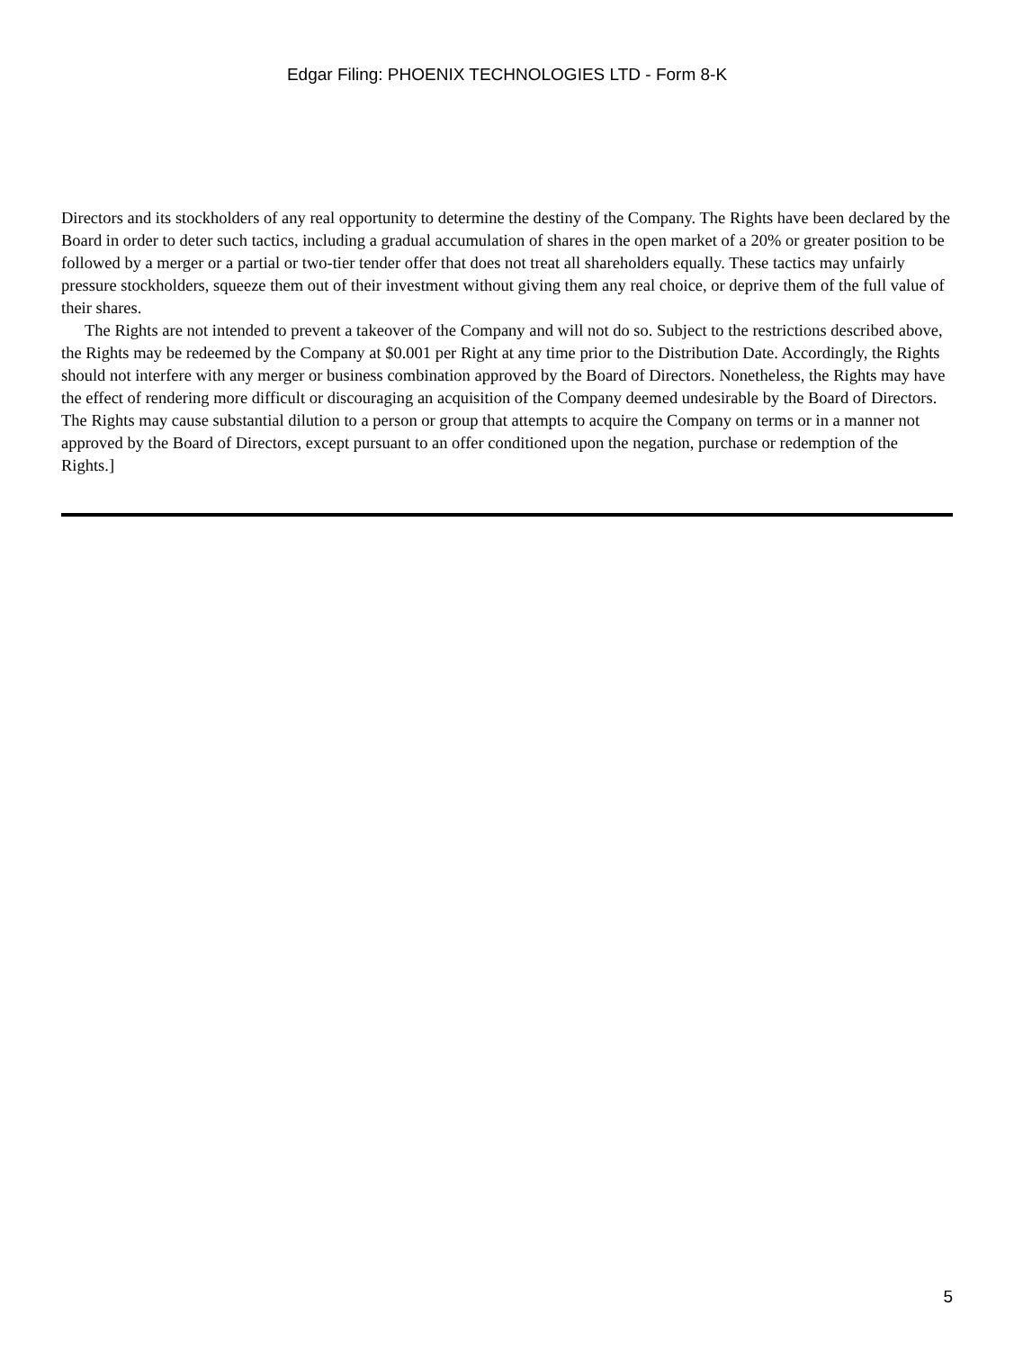Edgar Filing: PHOENIX TECHNOLOGIES LTD - Form 8-K
Directors and its stockholders of any real opportunity to determine the destiny of the Company. The Rights have been declared by the Board in order to deter such tactics, including a gradual accumulation of shares in the open market of a 20% or greater position to be followed by a merger or a partial or two-tier tender offer that does not treat all shareholders equally. These tactics may unfairly pressure stockholders, squeeze them out of their investment without giving them any real choice, or deprive them of the full value of their shares.
The Rights are not intended to prevent a takeover of the Company and will not do so. Subject to the restrictions described above, the Rights may be redeemed by the Company at $0.001 per Right at any time prior to the Distribution Date. Accordingly, the Rights should not interfere with any merger or business combination approved by the Board of Directors. Nonetheless, the Rights may have the effect of rendering more difficult or discouraging an acquisition of the Company deemed undesirable by the Board of Directors. The Rights may cause substantial dilution to a person or group that attempts to acquire the Company on terms or in a manner not approved by the Board of Directors, except pursuant to an offer conditioned upon the negation, purchase or redemption of the Rights.]
5